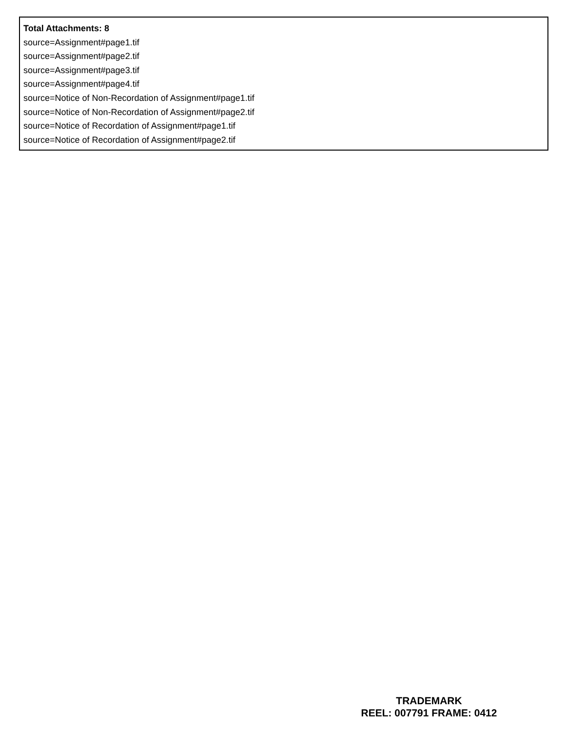Total Attachments: 8
source=Assignment#page1.tif
source=Assignment#page2.tif
source=Assignment#page3.tif
source=Assignment#page4.tif
source=Notice of Non-Recordation of Assignment#page1.tif
source=Notice of Non-Recordation of Assignment#page2.tif
source=Notice of Recordation of Assignment#page1.tif
source=Notice of Recordation of Assignment#page2.tif
TRADEMARK
REEL: 007791 FRAME: 0412